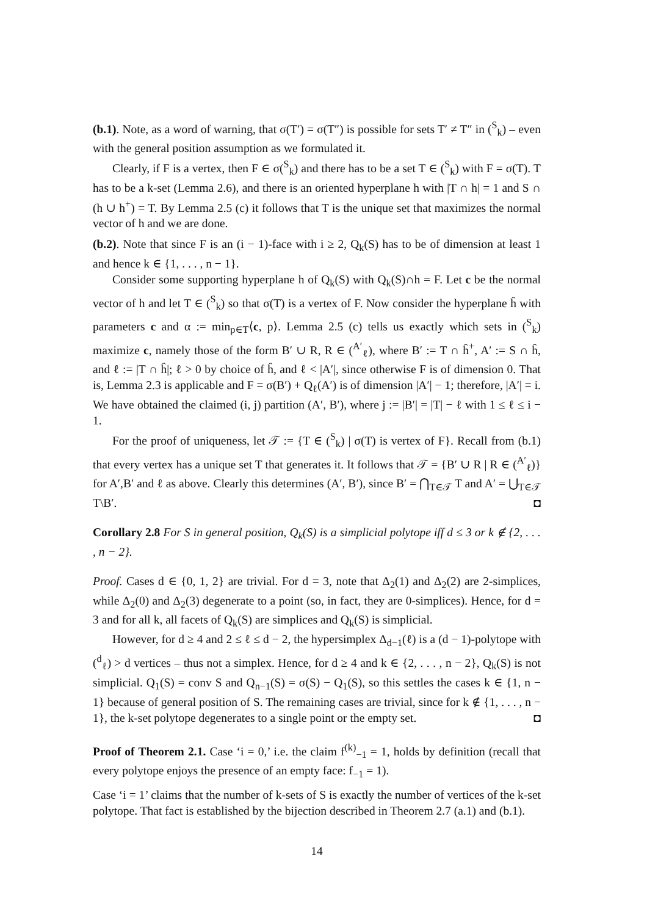(b.1). Note, as a word of warning, that σ(T′) = σ(T″) is possible for sets T′ ≠ T″ in (<sup>S</sup><sub>k</sub>) – even with the general position assumption as we formulated it.
Clearly, if F is a vertex, then F ∈ σ(<sup>S</sup><sub>k</sub>) and there has to be a set T ∈ (<sup>S</sup><sub>k</sub>) with F = σ(T). T has to be a k-set (Lemma 2.6), and there is an oriented hyperplane h with |T ∩ h| = 1 and S ∩ (h ∪ h<sup>+</sup>) = T. By Lemma 2.5 (c) it follows that T is the unique set that maximizes the normal vector of h and we are done.
(b.2). Note that since F is an (i − 1)-face with i ≥ 2, Q<sub>k</sub>(S) has to be of dimension at least 1 and hence k ∈ {1, . . . , n − 1}.
Consider some supporting hyperplane h of Q<sub>k</sub>(S) with Q<sub>k</sub>(S)∩h = F. Let c be the normal vector of h and let T ∈ (<sup>S</sup><sub>k</sub>) so that σ(T) is a vertex of F. Now consider the hyperplane ĥ with parameters c and α := min<sub>p∈T</sub>⟨c, p⟩. Lemma 2.5 (c) tells us exactly which sets in (<sup>S</sup><sub>k</sub>) maximize c, namely those of the form B′ ∪ R, R ∈ (<sup>A′</sup><sub>ℓ</sub>), where B′ := T ∩ ĥ<sup>+</sup>, A′ := S ∩ ĥ, and ℓ := |T ∩ ĥ|; ℓ > 0 by choice of ĥ, and ℓ < |A′|, since otherwise F is of dimension 0. That is, Lemma 2.3 is applicable and F = σ(B′) + Q<sub>ℓ</sub>(A′) is of dimension |A′| − 1; therefore, |A′| = i. We have obtained the claimed (i, j) partition (A′, B′), where j := |B′| = |T| − ℓ with 1 ≤ ℓ ≤ i − 1.
For the proof of uniqueness, let 𝒯 := {T ∈ (<sup>S</sup><sub>k</sub>) | σ(T) is vertex of F}. Recall from (b.1) that every vertex has a unique set T that generates it. It follows that 𝒯 = {B′ ∪ R | R ∈ (<sup>A′</sup><sub>ℓ</sub>)} for A′,B′ and ℓ as above. Clearly this determines (A′, B′), since B′ = ⋂<sub>T∈𝒯</sub> T and A′ = ⋃<sub>T∈𝒯</sub> T\B′. ◘
Corollary 2.8 For S in general position, Q<sub>k</sub>(S) is a simplicial polytope iff d ≤ 3 or k ∉ {2, . . . , n − 2}.
Proof. Cases d ∈ {0, 1, 2} are trivial. For d = 3, note that Δ<sub>2</sub>(1) and Δ<sub>2</sub>(2) are 2-simplices, while Δ<sub>2</sub>(0) and Δ<sub>2</sub>(3) degenerate to a point (so, in fact, they are 0-simplices). Hence, for d = 3 and for all k, all facets of Q<sub>k</sub>(S) are simplices and Q<sub>k</sub>(S) is simplicial.
However, for d ≥ 4 and 2 ≤ ℓ ≤ d − 2, the hypersimplex Δ<sub>d−1</sub>(ℓ) is a (d − 1)-polytope with (<sup>d</sup><sub>ℓ</sub>) > d vertices – thus not a simplex. Hence, for d ≥ 4 and k ∈ {2, . . . , n − 2}, Q<sub>k</sub>(S) is not simplicial. Q<sub>1</sub>(S) = conv S and Q<sub>n−1</sub>(S) = σ(S) − Q<sub>1</sub>(S), so this settles the cases k ∈ {1, n − 1} because of general position of S. The remaining cases are trivial, since for k ∉ {1, . . . , n − 1}, the k-set polytope degenerates to a single point or the empty set. ◘
Proof of Theorem 2.1. Case ‘i = 0,’ i.e. the claim f<sup>(k)</sup><sub>−1</sub> = 1, holds by definition (recall that every polytope enjoys the presence of an empty face: f<sub>−1</sub> = 1).
Case ‘i = 1’ claims that the number of k-sets of S is exactly the number of vertices of the k-set polytope. That fact is established by the bijection described in Theorem 2.7 (a.1) and (b.1).
14